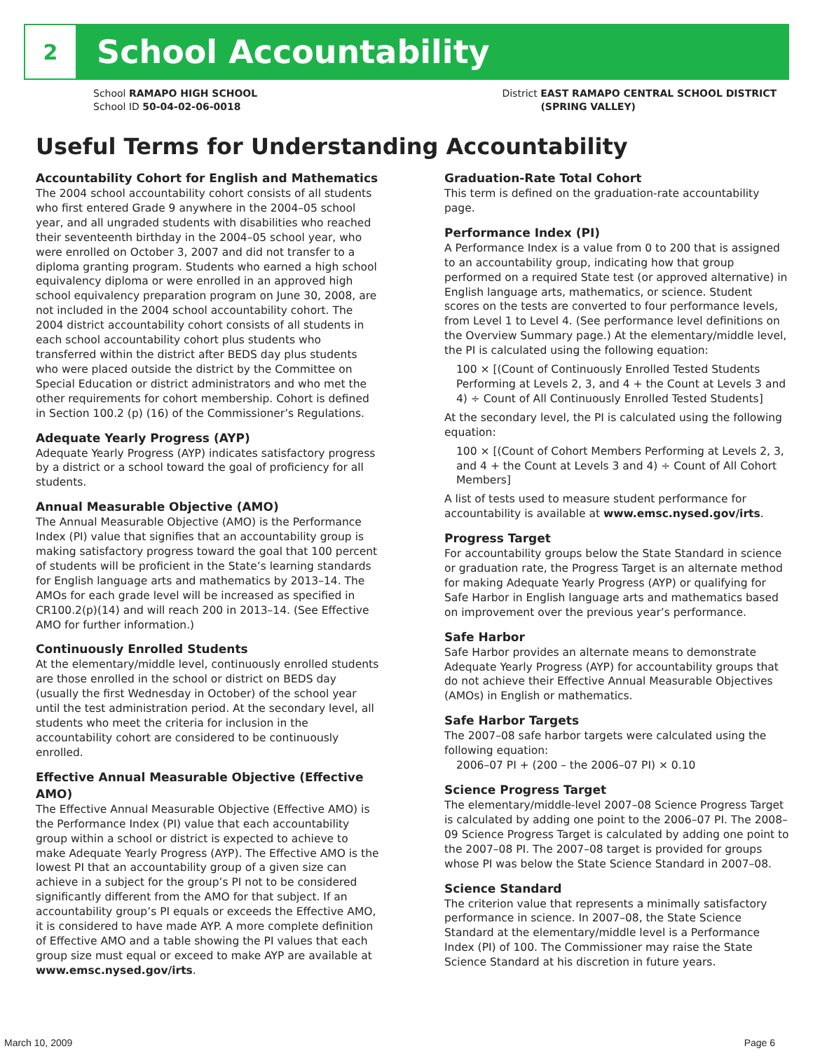2
School Accountability
School RAMAPO HIGH SCHOOL
School ID 50-04-02-06-0018
District EAST RAMAPO CENTRAL SCHOOL DISTRICT
(SPRING VALLEY)
Useful Terms for Understanding Accountability
Accountability Cohort for English and Mathematics
The 2004 school accountability cohort consists of all students who first entered Grade 9 anywhere in the 2004–05 school year, and all ungraded students with disabilities who reached their seventeenth birthday in the 2004–05 school year, who were enrolled on October 3, 2007 and did not transfer to a diploma granting program. Students who earned a high school equivalency diploma or were enrolled in an approved high school equivalency preparation program on June 30, 2008, are not included in the 2004 school accountability cohort. The 2004 district accountability cohort consists of all students in each school accountability cohort plus students who transferred within the district after BEDS day plus students who were placed outside the district by the Committee on Special Education or district administrators and who met the other requirements for cohort membership. Cohort is defined in Section 100.2 (p) (16) of the Commissioner’s Regulations.
Adequate Yearly Progress (AYP)
Adequate Yearly Progress (AYP) indicates satisfactory progress by a district or a school toward the goal of proficiency for all students.
Annual Measurable Objective (AMO)
The Annual Measurable Objective (AMO) is the Performance Index (PI) value that signifies that an accountability group is making satisfactory progress toward the goal that 100 percent of students will be proficient in the State’s learning standards for English language arts and mathematics by 2013–14. The AMOs for each grade level will be increased as specified in CR100.2(p)(14) and will reach 200 in 2013–14. (See Effective AMO for further information.)
Continuously Enrolled Students
At the elementary/middle level, continuously enrolled students are those enrolled in the school or district on BEDS day (usually the first Wednesday in October) of the school year until the test administration period. At the secondary level, all students who meet the criteria for inclusion in the accountability cohort are considered to be continuously enrolled.
Effective Annual Measurable Objective (Effective AMO)
The Effective Annual Measurable Objective (Effective AMO) is the Performance Index (PI) value that each accountability group within a school or district is expected to achieve to make Adequate Yearly Progress (AYP). The Effective AMO is the lowest PI that an accountability group of a given size can achieve in a subject for the group’s PI not to be considered significantly different from the AMO for that subject. If an accountability group’s PI equals or exceeds the Effective AMO, it is considered to have made AYP. A more complete definition of Effective AMO and a table showing the PI values that each group size must equal or exceed to make AYP are available at www.emsc.nysed.gov/irts.
Graduation-Rate Total Cohort
This term is defined on the graduation-rate accountability page.
Performance Index (PI)
A Performance Index is a value from 0 to 200 that is assigned to an accountability group, indicating how that group performed on a required State test (or approved alternative) in English language arts, mathematics, or science. Student scores on the tests are converted to four performance levels, from Level 1 to Level 4. (See performance level definitions on the Overview Summary page.) At the elementary/middle level, the PI is calculated using the following equation:
100 × [(Count of Continuously Enrolled Tested Students Performing at Levels 2, 3, and 4 + the Count at Levels 3 and 4) ÷ Count of All Continuously Enrolled Tested Students]
At the secondary level, the PI is calculated using the following equation:
100 × [(Count of Cohort Members Performing at Levels 2, 3, and 4 + the Count at Levels 3 and 4) ÷ Count of All Cohort Members]
A list of tests used to measure student performance for accountability is available at www.emsc.nysed.gov/irts.
Progress Target
For accountability groups below the State Standard in science or graduation rate, the Progress Target is an alternate method for making Adequate Yearly Progress (AYP) or qualifying for Safe Harbor in English language arts and mathematics based on improvement over the previous year’s performance.
Safe Harbor
Safe Harbor provides an alternate means to demonstrate Adequate Yearly Progress (AYP) for accountability groups that do not achieve their Effective Annual Measurable Objectives (AMOs) in English or mathematics.
Safe Harbor Targets
The 2007–08 safe harbor targets were calculated using the following equation:
2006–07 PI + (200 – the 2006–07 PI) × 0.10
Science Progress Target
The elementary/middle-level 2007–08 Science Progress Target is calculated by adding one point to the 2006–07 PI. The 2008–09 Science Progress Target is calculated by adding one point to the 2007–08 PI. The 2007–08 target is provided for groups whose PI was below the State Science Standard in 2007–08.
Science Standard
The criterion value that represents a minimally satisfactory performance in science. In 2007–08, the State Science Standard at the elementary/middle level is a Performance Index (PI) of 100. The Commissioner may raise the State Science Standard at his discretion in future years.
March 10, 2009 Page 6